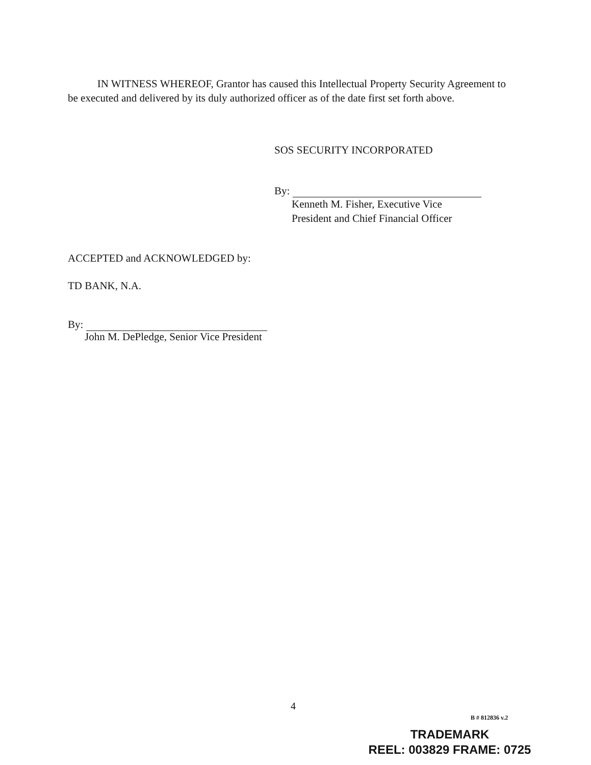IN WITNESS WHEREOF, Grantor has caused this Intellectual Property Security Agreement to be executed and delivered by its duly authorized officer as of the date first set forth above.
SOS SECURITY INCORPORATED
By:
Kenneth M. Fisher, Executive Vice
President and Chief Financial Officer
ACCEPTED and ACKNOWLEDGED by:
TD BANK, N.A.
By:
John M. DePledge, Senior Vice President
4
B # 812836 v.2
TRADEMARK
REEL: 003829 FRAME: 0725